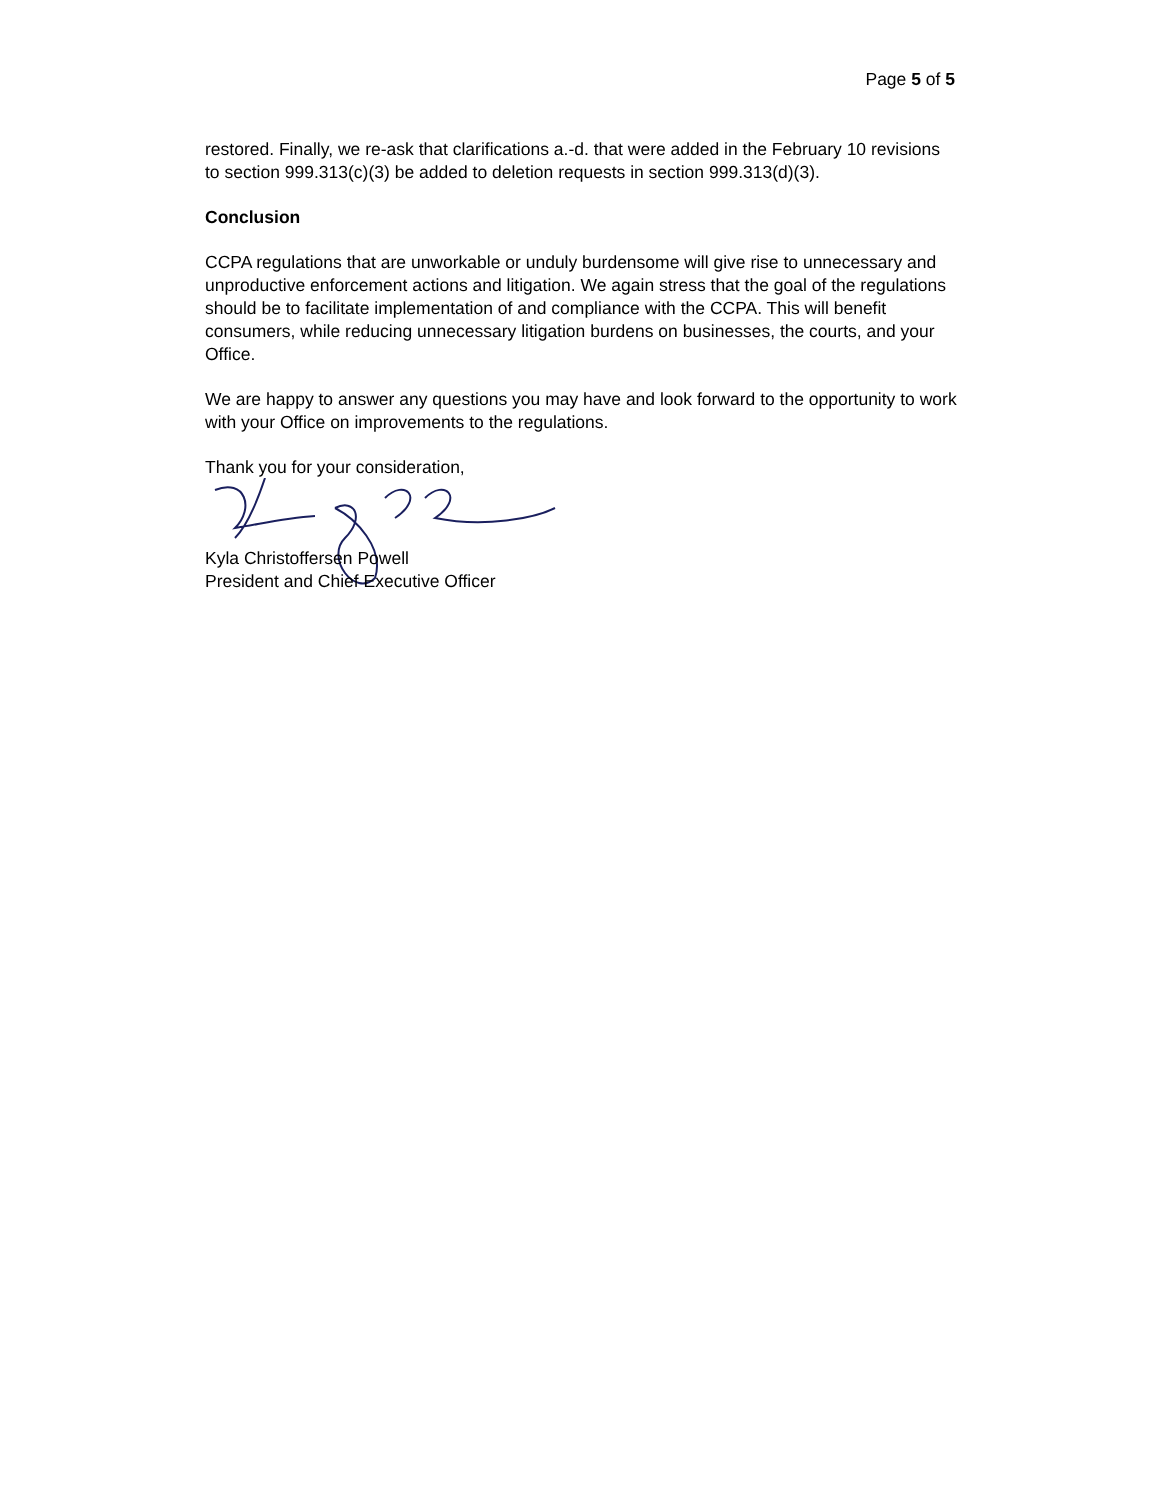Page 5 of 5
restored. Finally, we re-ask that clarifications a.-d. that were added in the February 10 revisions to section 999.313(c)(3) be added to deletion requests in section 999.313(d)(3).
Conclusion
CCPA regulations that are unworkable or unduly burdensome will give rise to unnecessary and unproductive enforcement actions and litigation. We again stress that the goal of the regulations should be to facilitate implementation of and compliance with the CCPA. This will benefit consumers, while reducing unnecessary litigation burdens on businesses, the courts, and your Office.
We are happy to answer any questions you may have and look forward to the opportunity to work with your Office on improvements to the regulations.
Thank you for your consideration,
Kyla Christoffersen Powell
President and Chief Executive Officer